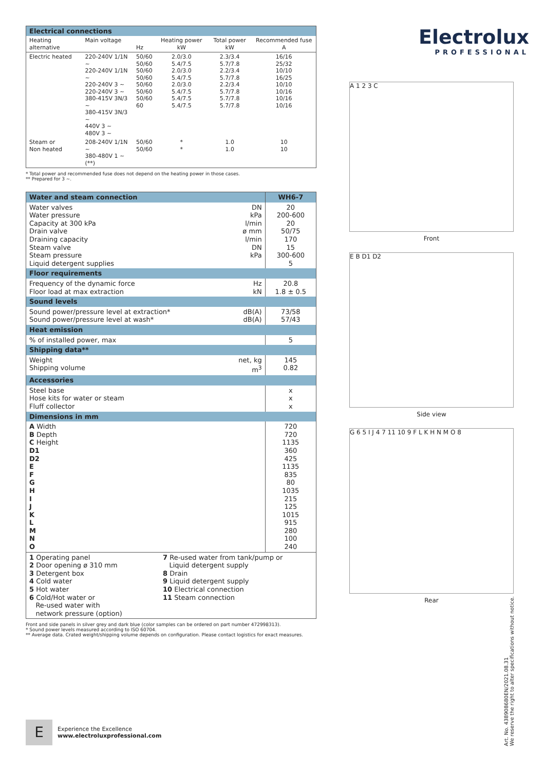| Electrical connections | | | | | |
| --- | --- | --- | --- | --- | --- |
| Heating alternative | Main voltage | Hz | Heating power kW | Total power kW | Recommended fuse A |
| Electric heated | 220-240V 1/1N ~ 220-240V 1/1N ~ 220-240V 3 ~ 220-240V 3 ~ 380-415V 3N/3 ~ 380-415V 3N/3 ~ 440V 3 ~ 480V 3 ~ | 50/60 50/60 50/60 50/60 50/60 50/60 50/60 60 | 2.0/3.0 5.4/7.5 2.0/3.0 5.4/7.5 2.0/3.0 5.4/7.5 5.4/7.5 5.4/7.5 | 2.3/3.4 5.7/7.8 2.2/3.4 5.7/7.8 2.2/3.4 5.7/7.8 5.7/7.8 5.7/7.8 | 16/16 25/32 10/10 16/25 10/10 10/16 10/16 10/16 |
| Steam or Non heated | 208-240V 1/1N ~ 380-480V 1 ~ (**) | 50/60 50/60 | * * | 1.0 1.0 | 10 10 |
* Total power and recommended fuse does not depend on the heating power in those cases.
** Prepared for 3 ~.
| Water and steam connection | | WH6-7 |
| Water valves Water pressure Capacity at 300 kPa Drain valve Draining capacity Steam valve Steam pressure Liquid detergent supplies | DN kPa l/min ø mm l/min DN kPa | 20 200-600 20 50/75 170 15 300-600 5 |
| Floor requirements | | |
| Frequency of the dynamic force Floor load at max extraction | Hz kN | 20.8 1.8 ± 0.5 |
| Sound levels | | |
| Sound power/pressure level at extraction* Sound power/pressure level at wash* | dB(A) dB(A) | 73/58 57/43 |
| Heat emission | | |
| % of installed power, max | | 5 |
| Shipping data** | | |
| Weight Shipping volume | net, kg m<sup>3</sup> | 145 0.82 |
| Accessories | | |
| Steel base Hose kits for water or steam Fluff collector | | x x x |
| Dimensions in mm | | |
| A Width B Depth C Height D1 D2 E F G H I J K L M N O | | 720 720 1135 360 425 1135 835 80 1035 215 125 1015 915 280 100 240 |
| 1 Operating panel 2 Door opening ø 310 mm 3 Detergent box 4 Cold water 5 Hot water 6 Cold/Hot water or Re-used water with network pressure (option) 7 Re-used water from tank/pump or Liquid detergent supply 8 Drain 9 Liquid detergent supply 10 Electrical connection 11 Steam connection | | |
Front and side panels in silver grey and dark blue (color samples can be ordered on part number 472998313).
* Sound power levels measured according to ISO 60704.
** Average data. Crated weight/shipping volume depends on configuration. Please contact logistics for exact measures.
Electrolux
PROFESSIONAL
A 1 2 3 C
Front
E B D1 D2
Side view
G 6 5 I J 4 7 11 10 9 F L K H N M O 8
Rear
Art. No. 438908680EN/2021.08.31
We reserve the right to alter specifications without notice.
E
Experience the Excellence
www.electroluxprofessional.com